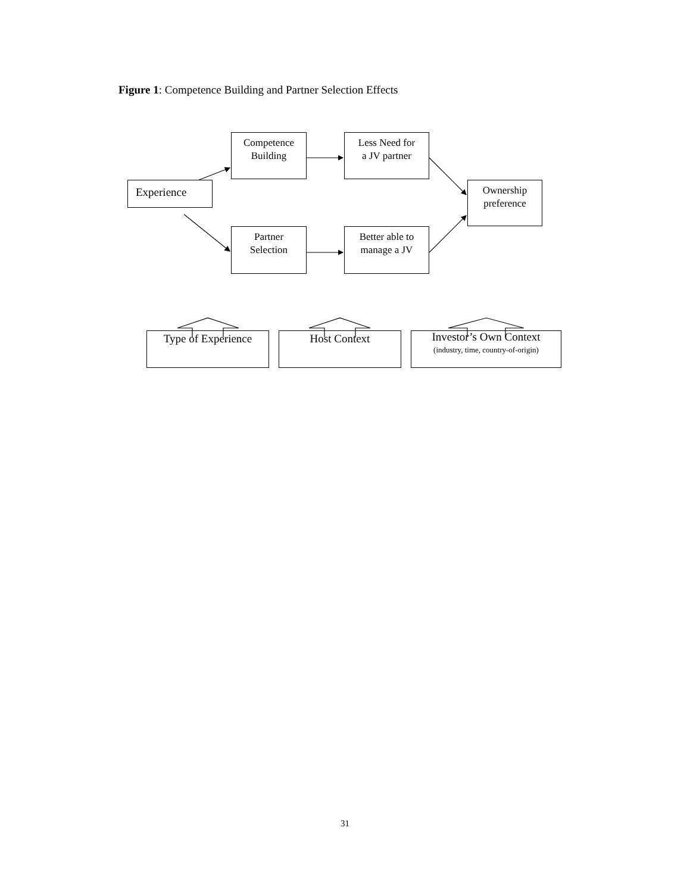Figure 1: Competence Building and Partner Selection Effects
Experience
Competence
Building
Less Need for
a JV partner
Partner
Selection
Better able to
manage a JV
Ownership
preference
Type of Experience Host Context
Investor’s Own Context
(industry, time, country-of-origin)
31